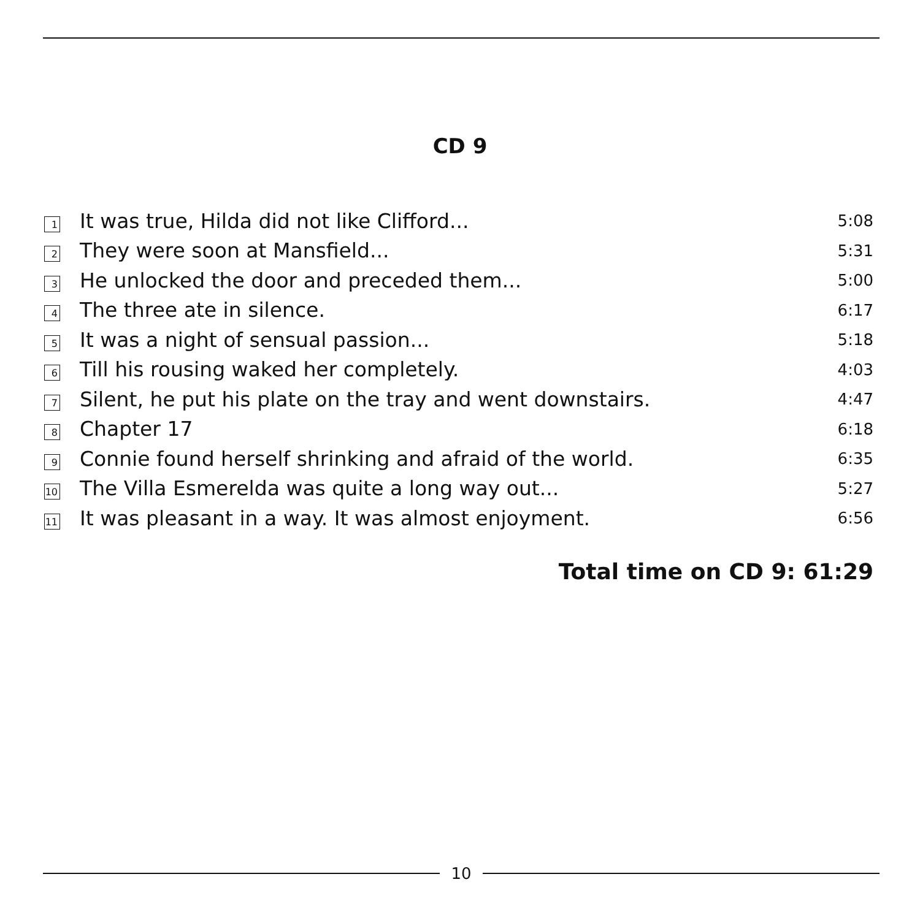CD 9
| 1 | It was true, Hilda did not like Clifford... | 5:08 |
| 2 | They were soon at Mansfield... | 5:31 |
| 3 | He unlocked the door and preceded them... | 5:00 |
| 4 | The three ate in silence. | 6:17 |
| 5 | It was a night of sensual passion... | 5:18 |
| 6 | Till his rousing waked her completely. | 4:03 |
| 7 | Silent, he put his plate on the tray and went downstairs. | 4:47 |
| 8 | Chapter 17 | 6:18 |
| 9 | Connie found herself shrinking and afraid of the world. | 6:35 |
| 10 | The Villa Esmerelda was quite a long way out... | 5:27 |
| 11 | It was pleasant in a way. It was almost enjoyment. | 6:56 |
Total time on CD 9: 61:29
10